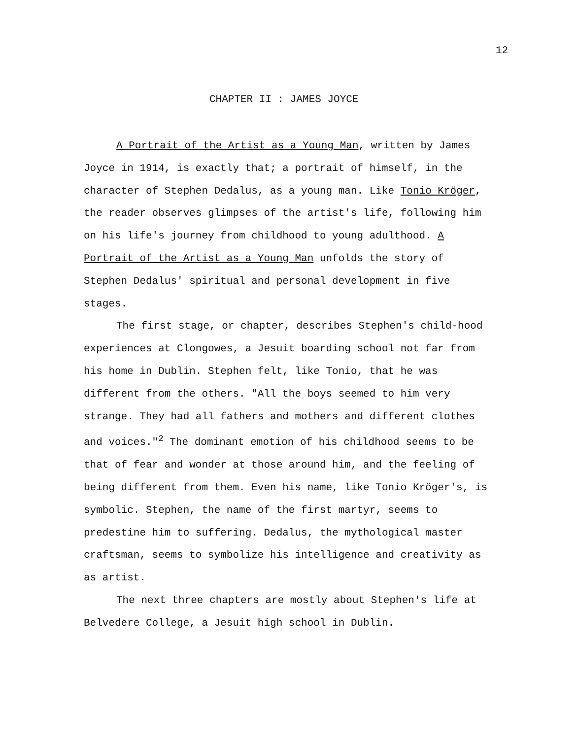12
CHAPTER II : JAMES JOYCE
A Portrait of the Artist as a Young Man, written by James Joyce in 1914, is exactly that; a portrait of himself, in the character of Stephen Dedalus, as a young man. Like Tonio Kröger, the reader observes glimpses of the artist's life, following him on his life's journey from childhood to young adulthood. A Portrait of the Artist as a Young Man unfolds the story of Stephen Dedalus' spiritual and personal development in five stages.
The first stage, or chapter, describes Stephen's child-hood experiences at Clongowes, a Jesuit boarding school not far from his home in Dublin. Stephen felt, like Tonio, that he was different from the others. "All the boys seemed to him very strange. They had all fathers and mothers and different clothes and voices."<sup>2</sup> The dominant emotion of his childhood seems to be that of fear and wonder at those around him, and the feeling of being different from them. Even his name, like Tonio Kröger's, is symbolic. Stephen, the name of the first martyr, seems to predestine him to suffering. Dedalus, the mythological master craftsman, seems to symbolize his intelligence and creativity as as artist.
The next three chapters are mostly about Stephen's life at Belvedere College, a Jesuit high school in Dublin.